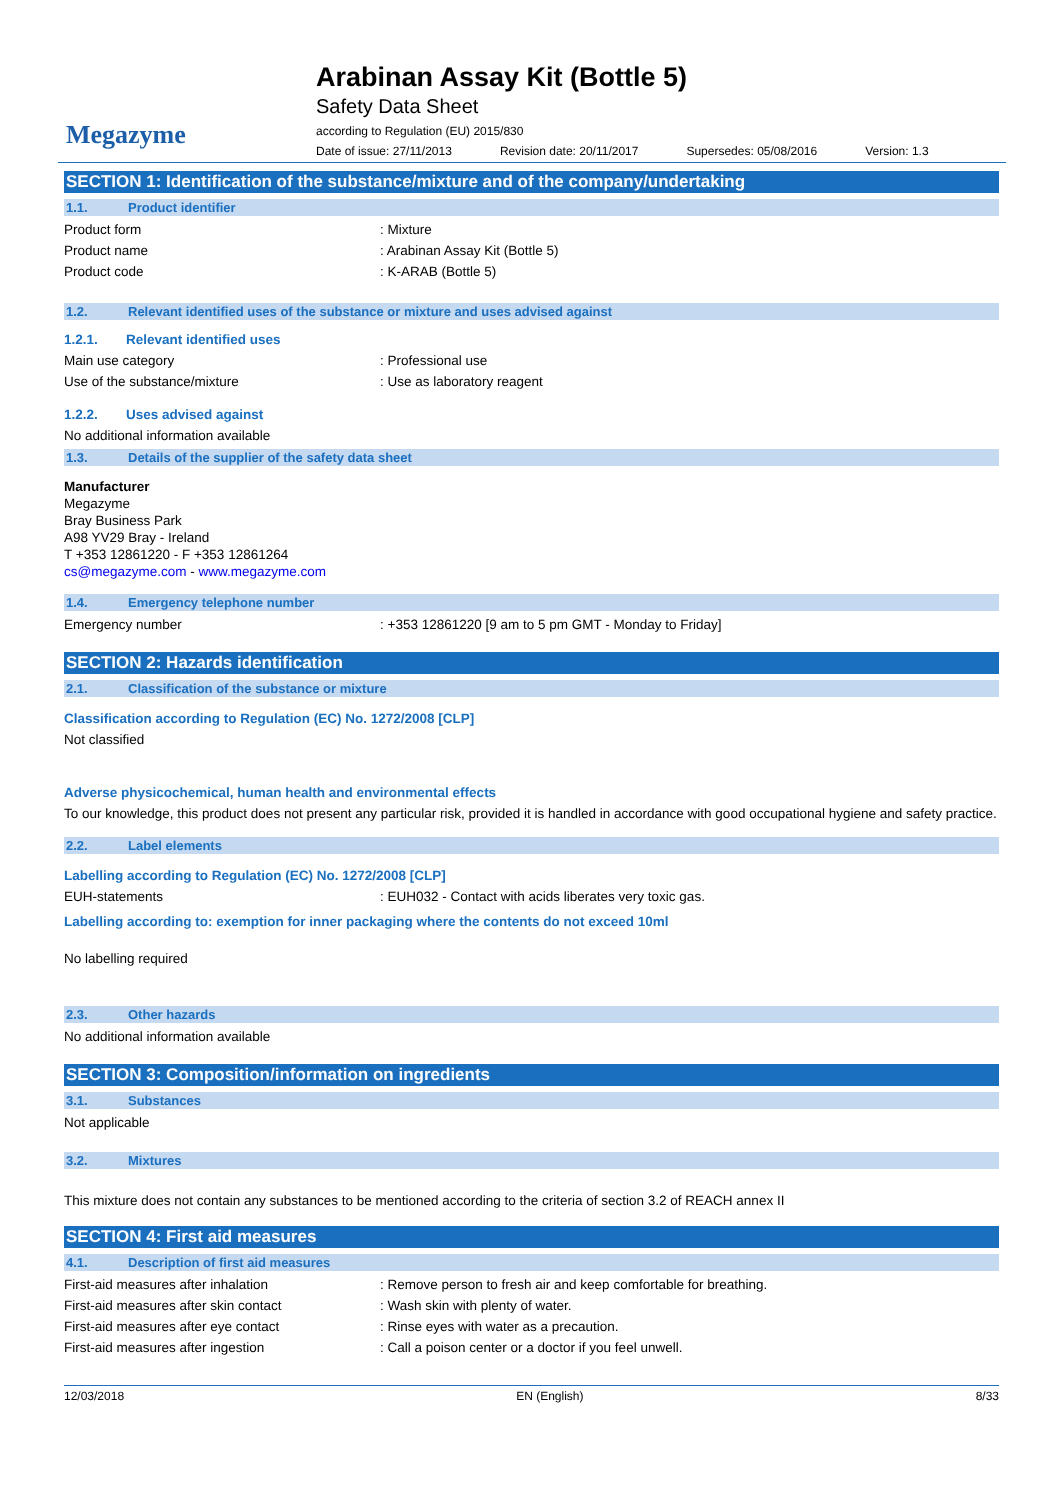Megazyme
Arabinan Assay Kit (Bottle 5)
Safety Data Sheet
according to Regulation (EU) 2015/830
Date of issue: 27/11/2013 Revision date: 20/11/2017 Supersedes: 05/08/2016 Version: 1.3
SECTION 1: Identification of the substance/mixture and of the company/undertaking
1.1. Product identifier
Product form : Mixture
Product name : Arabinan Assay Kit (Bottle 5)
Product code : K-ARAB (Bottle 5)
1.2. Relevant identified uses of the substance or mixture and uses advised against
1.2.1. Relevant identified uses
Main use category : Professional use
Use of the substance/mixture : Use as laboratory reagent
1.2.2. Uses advised against
No additional information available
1.3. Details of the supplier of the safety data sheet
Manufacturer
Megazyme
Bray Business Park
A98 YV29 Bray - Ireland
T +353 12861220 - F +353 12861264
cs@megazyme.com - www.megazyme.com
1.4. Emergency telephone number
Emergency number : +353 12861220 [9 am to 5 pm GMT - Monday to Friday]
SECTION 2: Hazards identification
2.1. Classification of the substance or mixture
Classification according to Regulation (EC) No. 1272/2008 [CLP]
Not classified
Adverse physicochemical, human health and environmental effects
To our knowledge, this product does not present any particular risk, provided it is handled in accordance with good occupational hygiene and safety practice.
2.2. Label elements
Labelling according to Regulation (EC) No. 1272/2008 [CLP]
EUH-statements : EUH032 - Contact with acids liberates very toxic gas.
Labelling according to: exemption for inner packaging where the contents do not exceed 10ml
No labelling required
2.3. Other hazards
No additional information available
SECTION 3: Composition/information on ingredients
3.1. Substances
Not applicable
3.2. Mixtures
This mixture does not contain any substances to be mentioned according to the criteria of section 3.2 of REACH annex II
SECTION 4: First aid measures
4.1. Description of first aid measures
First-aid measures after inhalation : Remove person to fresh air and keep comfortable for breathing.
First-aid measures after skin contact : Wash skin with plenty of water.
First-aid measures after eye contact : Rinse eyes with water as a precaution.
First-aid measures after ingestion : Call a poison center or a doctor if you feel unwell.
12/03/2018 EN (English) 8/33